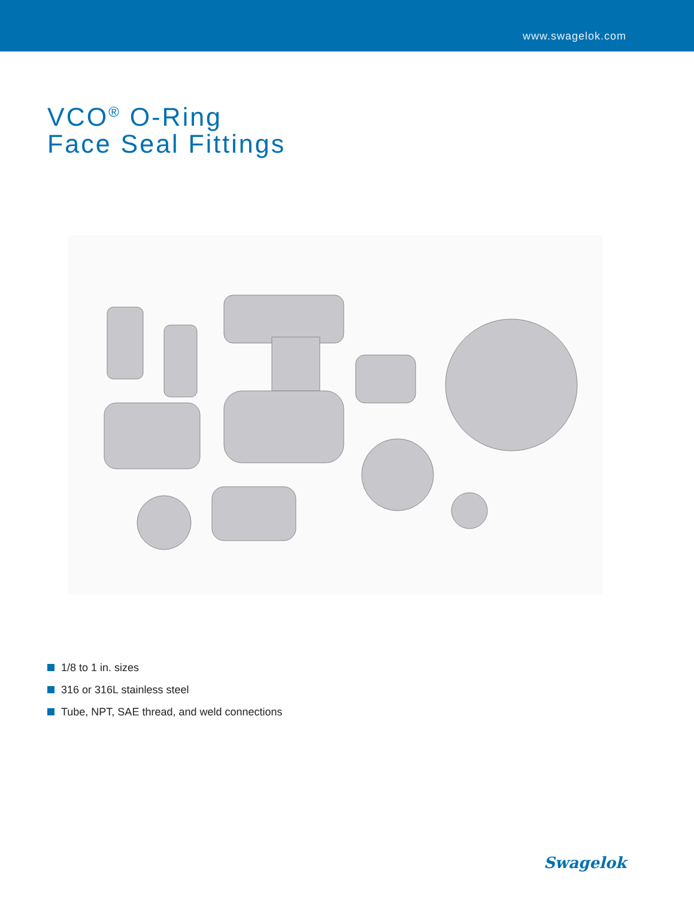www.swagelok.com
VCO<sup>®</sup> O-Ring
Face Seal Fittings
1/8 to 1 in. sizes
316 or 316L stainless steel
Tube, NPT, SAE thread, and weld connections
Swagelok